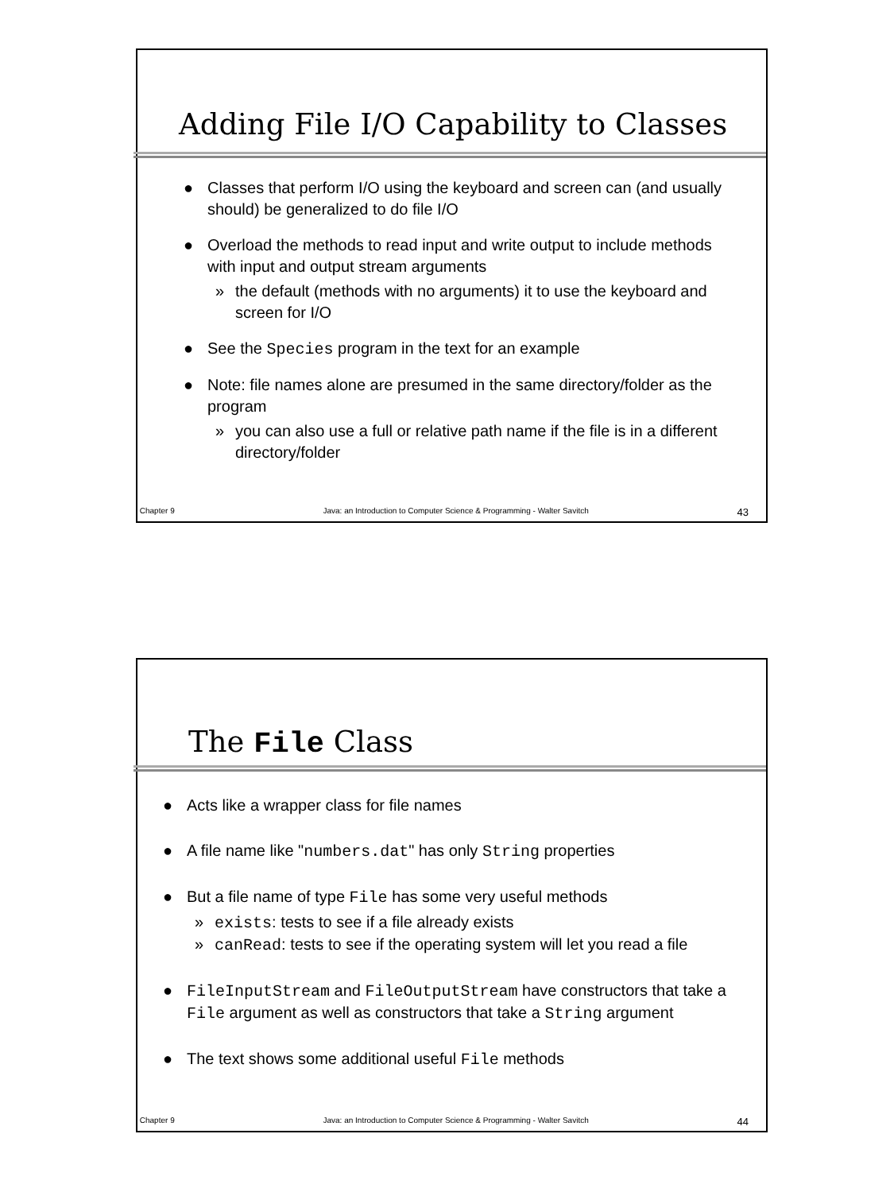Adding File I/O Capability to Classes
● Classes that perform I/O using the keyboard and screen can (and usually should) be generalized to do file I/O
● Overload the methods to read input and write output to include methods with input and output stream arguments
» the default (methods with no arguments) it to use the keyboard and screen for I/O
● See the Species program in the text for an example
● Note: file names alone are presumed in the same directory/folder as the program
» you can also use a full or relative path name if the file is in a different directory/folder
Chapter 9 Java: an Introduction to Computer Science & Programming - Walter Savitch 43
The File Class
● Acts like a wrapper class for file names
● A file name like "numbers.dat" has only String properties
● But a file name of type File has some very useful methods
» exists: tests to see if a file already exists
» canRead: tests to see if the operating system will let you read a file
● FileInputStream and FileOutputStream have constructors that take a File argument as well as constructors that take a String argument
● The text shows some additional useful File methods
Chapter 9 Java: an Introduction to Computer Science & Programming - Walter Savitch 44